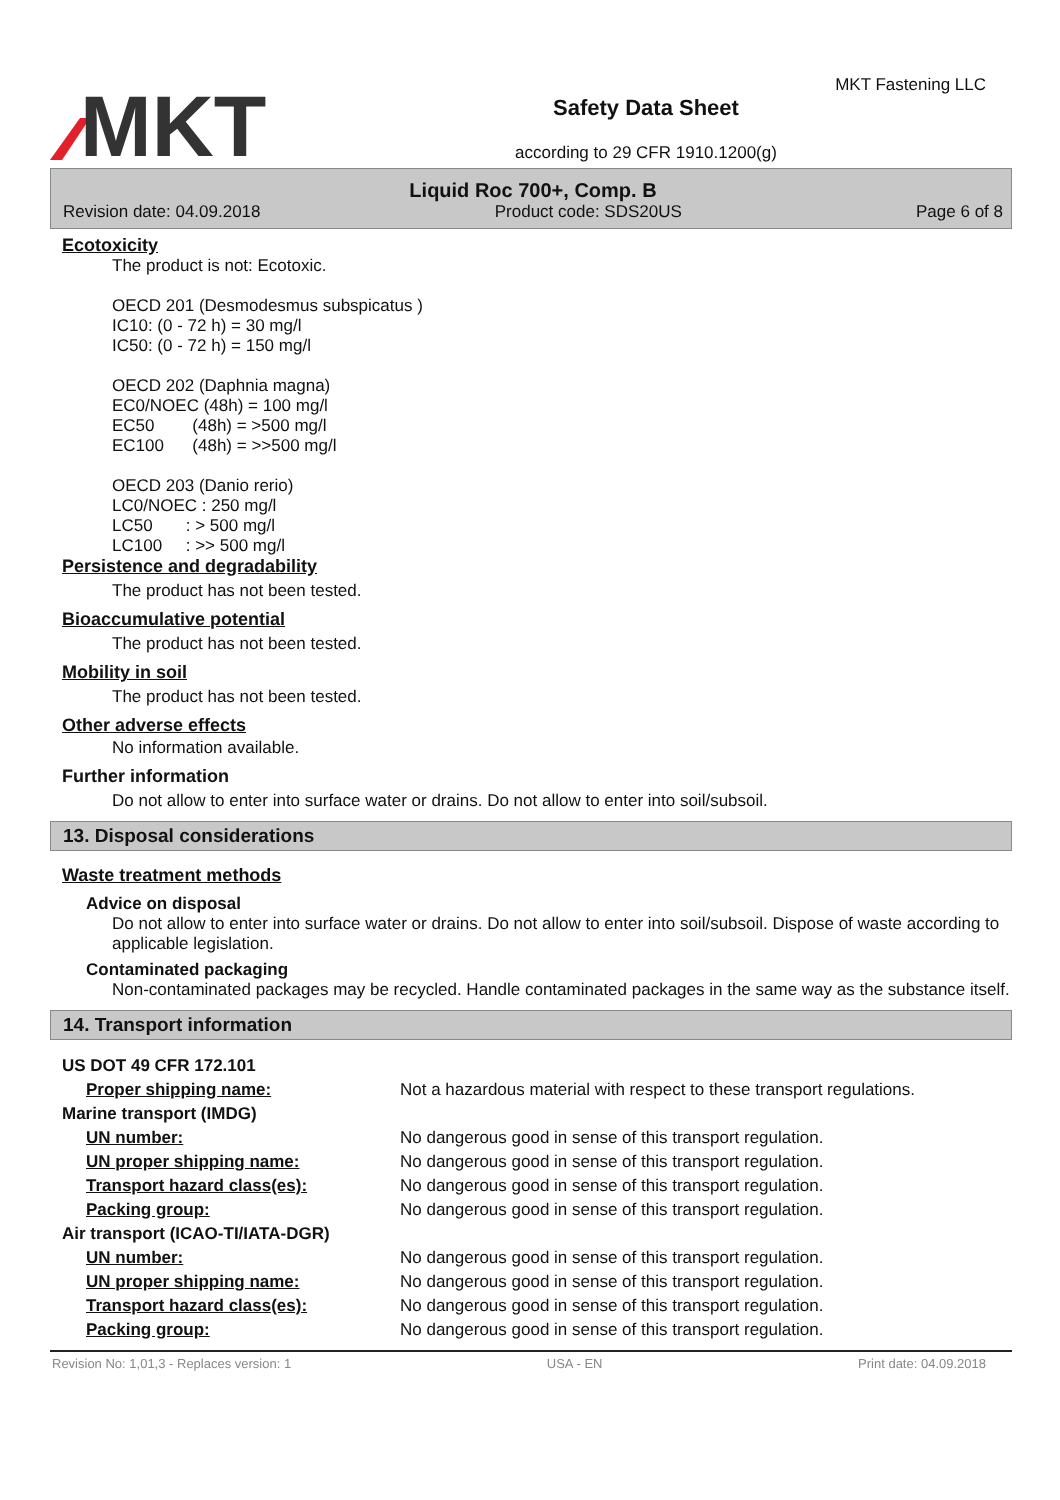MKT
Safety Data Sheet
according to 29 CFR 1910.1200(g)
MKT Fastening LLC
Liquid Roc 700+, Comp. B
Revision date: 04.09.2018 Product code: SDS20US Page 6 of 8
Ecotoxicity
The product is not: Ecotoxic.
OECD 201 (Desmodesmus subspicatus )
IC10: (0 - 72 h) = 30 mg/l
IC50: (0 - 72 h) = 150 mg/l
OECD 202 (Daphnia magna)
EC0/NOEC (48h) = 100 mg/l
EC50 (48h) = >500 mg/l
EC100 (48h) = >>500 mg/l
OECD 203 (Danio rerio)
LC0/NOEC : 250 mg/l
LC50 : > 500 mg/l
LC100 : >> 500 mg/l
Persistence and degradability
The product has not been tested.
Bioaccumulative potential
The product has not been tested.
Mobility in soil
The product has not been tested.
Other adverse effects
No information available.
Further information
Do not allow to enter into surface water or drains. Do not allow to enter into soil/subsoil.
13. Disposal considerations
Waste treatment methods
Advice on disposal
Do not allow to enter into surface water or drains. Do not allow to enter into soil/subsoil. Dispose of waste according to applicable legislation.
Contaminated packaging
Non-contaminated packages may be recycled. Handle contaminated packages in the same way as the substance itself.
14. Transport information
| US DOT 49 CFR 172.101 | |
| Proper shipping name: | Not a hazardous material with respect to these transport regulations. |
| Marine transport (IMDG) | |
| UN number: | No dangerous good in sense of this transport regulation. |
| UN proper shipping name: | No dangerous good in sense of this transport regulation. |
| Transport hazard class(es): | No dangerous good in sense of this transport regulation. |
| Packing group: | No dangerous good in sense of this transport regulation. |
| Air transport (ICAO-TI/IATA-DGR) | |
| UN number: | No dangerous good in sense of this transport regulation. |
| UN proper shipping name: | No dangerous good in sense of this transport regulation. |
| Transport hazard class(es): | No dangerous good in sense of this transport regulation. |
| Packing group: | No dangerous good in sense of this transport regulation. |
Revision No: 1,01,3 - Replaces version: 1 USA - EN Print date: 04.09.2018